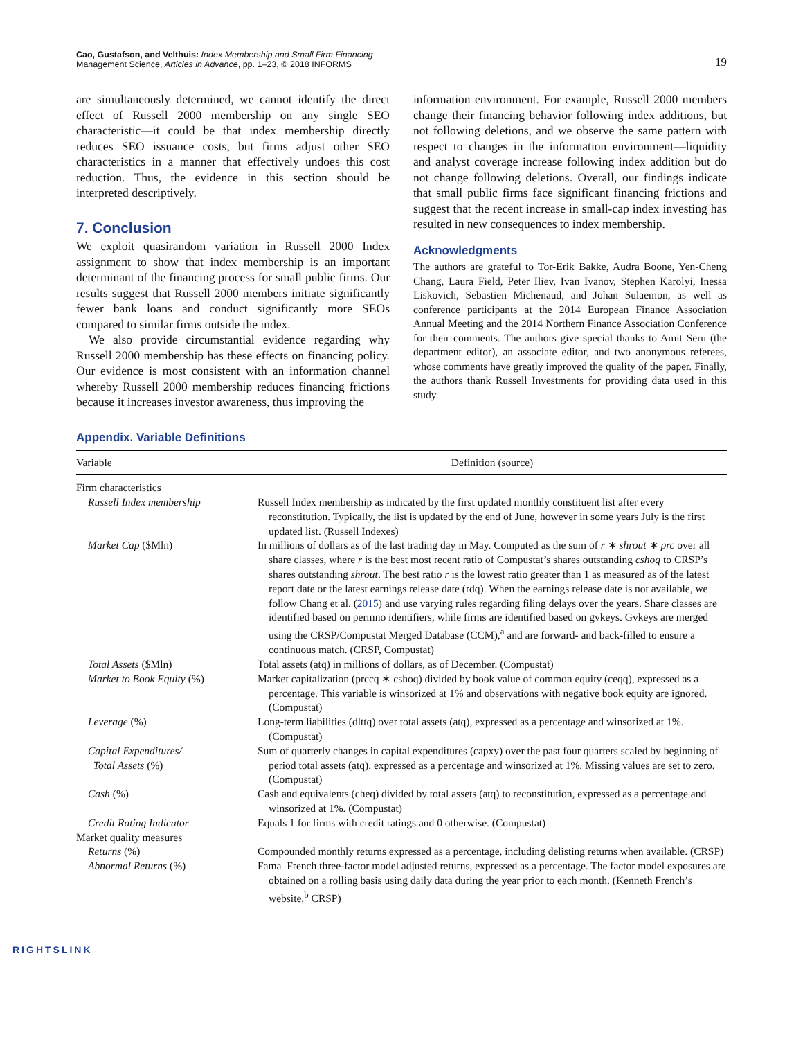Cao, Gustafson, and Velthuis: Index Membership and Small Firm Financing
Management Science, Articles in Advance, pp. 1–23, © 2018 INFORMS
19
are simultaneously determined, we cannot identify the direct effect of Russell 2000 membership on any single SEO characteristic—it could be that index membership directly reduces SEO issuance costs, but firms adjust other SEO characteristics in a manner that effectively undoes this cost reduction. Thus, the evidence in this section should be interpreted descriptively.
7. Conclusion
We exploit quasirandom variation in Russell 2000 Index assignment to show that index membership is an important determinant of the financing process for small public firms. Our results suggest that Russell 2000 members initiate significantly fewer bank loans and conduct significantly more SEOs compared to similar firms outside the index.
We also provide circumstantial evidence regarding why Russell 2000 membership has these effects on financing policy. Our evidence is most consistent with an information channel whereby Russell 2000 membership reduces financing frictions because it increases investor awareness, thus improving the
information environment. For example, Russell 2000 members change their financing behavior following index additions, but not following deletions, and we observe the same pattern with respect to changes in the information environment—liquidity and analyst coverage increase following index addition but do not change following deletions. Overall, our findings indicate that small public firms face significant financing frictions and suggest that the recent increase in small-cap index investing has resulted in new consequences to index membership.
Acknowledgments
The authors are grateful to Tor-Erik Bakke, Audra Boone, Yen-Cheng Chang, Laura Field, Peter Iliev, Ivan Ivanov, Stephen Karolyi, Inessa Liskovich, Sebastien Michenaud, and Johan Sulaemon, as well as conference participants at the 2014 European Finance Association Annual Meeting and the 2014 Northern Finance Association Conference for their comments. The authors give special thanks to Amit Seru (the department editor), an associate editor, and two anonymous referees, whose comments have greatly improved the quality of the paper. Finally, the authors thank Russell Investments for providing data used in this study.
Appendix. Variable Definitions
| Variable | Definition (source) |
| --- | --- |
| Firm characteristics | |
| Russell Index membership | Russell Index membership as indicated by the first updated monthly constituent list after every reconstitution. Typically, the list is updated by the end of June, however in some years July is the first updated list. (Russell Indexes) |
| Market Cap ($Mln) | In millions of dollars as of the last trading day in May. Computed as the sum of r ∗ shrout ∗ prc over all share classes, where r is the best most recent ratio of Compustat’s shares outstanding cshoq to CRSP’s shares outstanding shrout . The best ratio r is the lowest ratio greater than 1 as measured as of the latest report date or the latest earnings release date (rdq). When the earnings release date is not available, we follow Chang et al. ( 2015 ) and use varying rules regarding filing delays over the years. Share classes are identified based on permno identifiers, while firms are identified based on gvkeys. Gvkeys are merged using the CRSP/Compustat Merged Database (CCM),<sup>a</sup> and are forward- and back-filled to ensure a continuous match. (CRSP, Compustat) |
| Total Assets ($Mln) | Total assets (atq) in millions of dollars, as of December. (Compustat) |
| Market to Book Equity (%) | Market capitalization (prccq ∗ cshoq) divided by book value of common equity (ceqq), expressed as a percentage. This variable is winsorized at 1% and observations with negative book equity are ignored. (Compustat) |
| Leverage (%) | Long-term liabilities (dlttq) over total assets (atq), expressed as a percentage and winsorized at 1%. (Compustat) |
| Capital Expenditures/ Total Assets (%) | Sum of quarterly changes in capital expenditures (capxy) over the past four quarters scaled by beginning of period total assets (atq), expressed as a percentage and winsorized at 1%. Missing values are set to zero. (Compustat) |
| Cash (%) | Cash and equivalents (cheq) divided by total assets (atq) to reconstitution, expressed as a percentage and winsorized at 1%. (Compustat) |
| Credit Rating Indicator | Equals 1 for firms with credit ratings and 0 otherwise. (Compustat) |
| Market quality measures | |
| Returns (%) | Compounded monthly returns expressed as a percentage, including delisting returns when available. (CRSP) |
| Abnormal Returns (%) | Fama–French three-factor model adjusted returns, expressed as a percentage. The factor model exposures are obtained on a rolling basis using daily data during the year prior to each month. (Kenneth French’s website,<sup>b</sup> CRSP) |
RIGHTSLINK